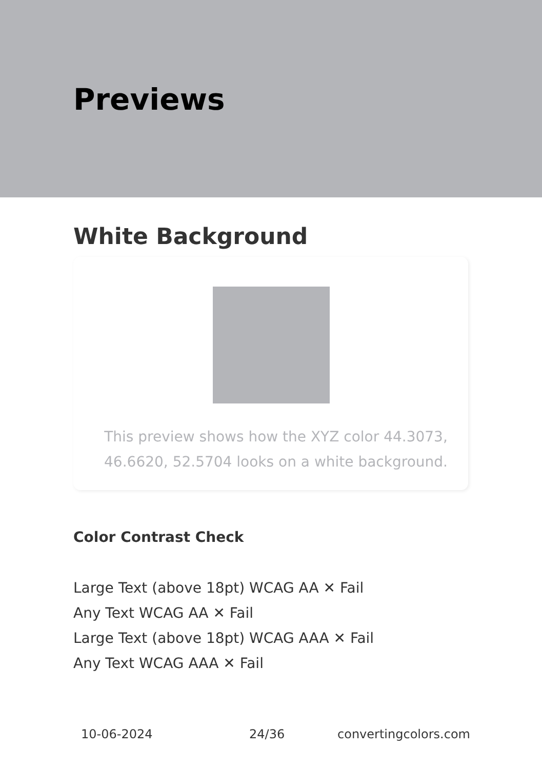Previews
White Background
This preview shows how the XYZ color 44.3073, 46.6620, 52.5704 looks on a white background.
Color Contrast Check
Large Text (above 18pt) WCAG AA ✕ Fail
Any Text WCAG AA ✕ Fail
Large Text (above 18pt) WCAG AAA ✕ Fail
Any Text WCAG AAA ✕ Fail
10-06-2024 24/36 convertingcolors.com